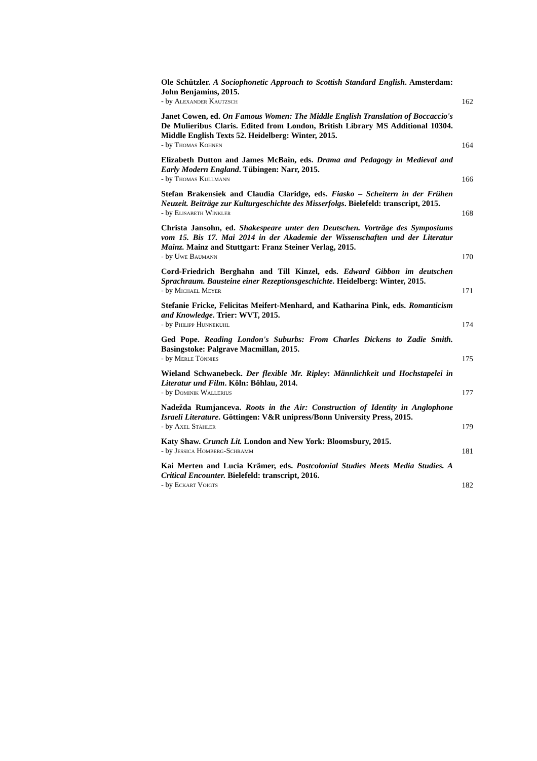Ole Schützler. A Sociophonetic Approach to Scottish Standard English. Amsterdam: John Benjamins, 2015.
- by Alexander Kautzsch
162
Janet Cowen, ed. On Famous Women: The Middle English Translation of Boccaccio's De Mulieribus Claris. Edited from London, British Library MS Additional 10304. Middle English Texts 52. Heidelberg: Winter, 2015.
- by Thomas Kohnen
164
Elizabeth Dutton and James McBain, eds. Drama and Pedagogy in Medieval and Early Modern England. Tübingen: Narr, 2015.
- by Thomas Kullmann
166
Stefan Brakensiek and Claudia Claridge, eds. Fiasko – Scheitern in der Frühen Neuzeit. Beiträge zur Kulturgeschichte des Misserfolgs. Bielefeld: transcript, 2015.
- by Elisabeth Winkler
168
Christa Jansohn, ed. Shakespeare unter den Deutschen. Vorträge des Symposiums vom 15. Bis 17. Mai 2014 in der Akademie der Wissenschaften und der Literatur Mainz. Mainz and Stuttgart: Franz Steiner Verlag, 2015.
- by Uwe Baumann
170
Cord-Friedrich Berghahn and Till Kinzel, eds. Edward Gibbon im deutschen Sprachraum. Bausteine einer Rezeptionsgeschichte. Heidelberg: Winter, 2015.
- by Michael Meyer
171
Stefanie Fricke, Felicitas Meifert-Menhard, and Katharina Pink, eds. Romanticism and Knowledge. Trier: WVT, 2015.
- by Philipp Hunnekuhl
174
Ged Pope. Reading London's Suburbs: From Charles Dickens to Zadie Smith. Basingstoke: Palgrave Macmillan, 2015.
- by Merle Tönnies
175
Wieland Schwanebeck. Der flexible Mr. Ripley: Männlichkeit und Hochstapelei in Literatur und Film. Köln: Böhlau, 2014.
- by Dominik Wallerius
177
Nadežda Rumjanceva. Roots in the Air: Construction of Identity in Anglophone Israeli Literature. Göttingen: V&R unipress/Bonn University Press, 2015.
- by Axel Stähler
179
Katy Shaw. Crunch Lit. London and New York: Bloomsbury, 2015.
- by Jessica Homberg-Schramm
181
Kai Merten and Lucia Krämer, eds. Postcolonial Studies Meets Media Studies. A Critical Encounter. Bielefeld: transcript, 2016.
- by Eckart Voigts
182